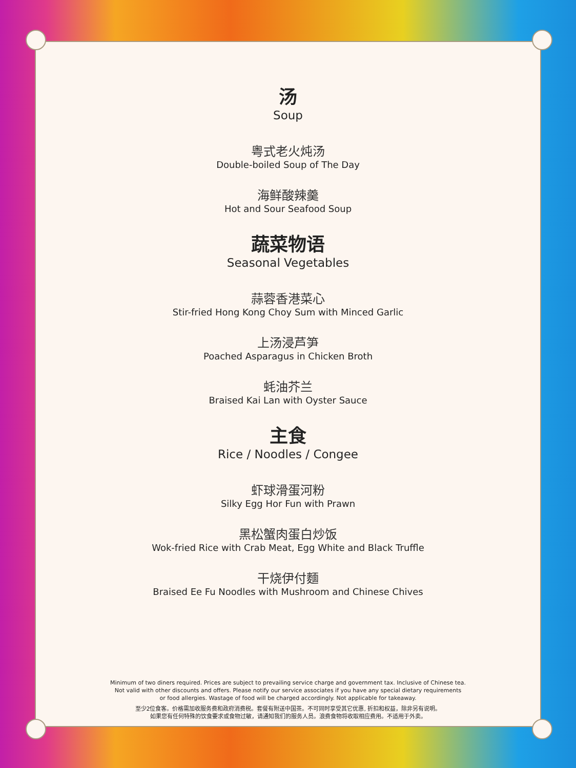汤
Soup
粤式老火炖汤
Double-boiled Soup of The Day
海鲜酸辣羹
Hot and Sour Seafood Soup
蔬菜物语
Seasonal Vegetables
蒜蓉香港菜心
Stir-fried Hong Kong Choy Sum with Minced Garlic
上汤浸芦笋
Poached Asparagus in Chicken Broth
蚝油芥兰
Braised Kai Lan with Oyster Sauce
主食
Rice / Noodles / Congee
虾球滑蛋河粉
Silky Egg Hor Fun with Prawn
黑松蟹肉蛋白炒饭
Wok-fried Rice with Crab Meat, Egg White and Black Truffle
干烧伊付麵
Braised Ee Fu Noodles with Mushroom and Chinese Chives
Minimum of two diners required. Prices are subject to prevailing service charge and government tax. Inclusive of Chinese tea.
Not valid with other discounts and offers. Please notify our service associates if you have any special dietary requirements
or food allergies. Wastage of food will be charged accordingly. Not applicable for takeaway.
至少2位食客。价格需加收服务费和政府消费税。套餐有附送中国茶。不可同时享受其它优惠, 折扣和权益，除非另有说明。
如果您有任何特殊的饮食要求或食物过敏，请通知我们的服务人员。浪费食物将收取相应费用。不适用于外卖。